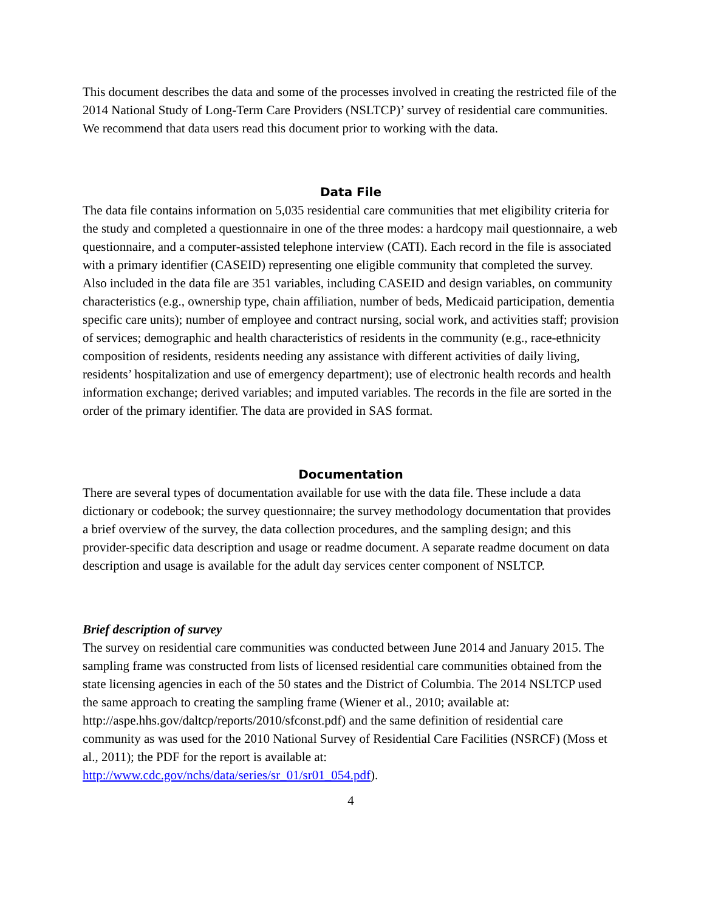This document describes the data and some of the processes involved in creating the restricted file of the 2014 National Study of Long-Term Care Providers (NSLTCP)’ survey of residential care communities. We recommend that data users read this document prior to working with the data.
Data File
The data file contains information on 5,035 residential care communities that met eligibility criteria for the study and completed a questionnaire in one of the three modes: a hardcopy mail questionnaire, a web questionnaire, and a computer-assisted telephone interview (CATI). Each record in the file is associated with a primary identifier (CASEID) representing one eligible community that completed the survey. Also included in the data file are 351 variables, including CASEID and design variables, on community characteristics (e.g., ownership type, chain affiliation, number of beds, Medicaid participation, dementia specific care units); number of employee and contract nursing, social work, and activities staff; provision of services; demographic and health characteristics of residents in the community (e.g., race-ethnicity composition of residents, residents needing any assistance with different activities of daily living, residents’ hospitalization and use of emergency department); use of electronic health records and health information exchange; derived variables; and imputed variables. The records in the file are sorted in the order of the primary identifier. The data are provided in SAS format.
Documentation
There are several types of documentation available for use with the data file. These include a data dictionary or codebook; the survey questionnaire; the survey methodology documentation that provides a brief overview of the survey, the data collection procedures, and the sampling design; and this provider-specific data description and usage or readme document. A separate readme document on data description and usage is available for the adult day services center component of NSLTCP.
Brief description of survey
The survey on residential care communities was conducted between June 2014 and January 2015. The sampling frame was constructed from lists of licensed residential care communities obtained from the state licensing agencies in each of the 50 states and the District of Columbia. The 2014 NSLTCP used the same approach to creating the sampling frame (Wiener et al., 2010; available at: http://aspe.hhs.gov/daltcp/reports/2010/sfconst.pdf) and the same definition of residential care community as was used for the 2010 National Survey of Residential Care Facilities (NSRCF) (Moss et al., 2011); the PDF for the report is available at: http://www.cdc.gov/nchs/data/series/sr_01/sr01_054.pdf).
4